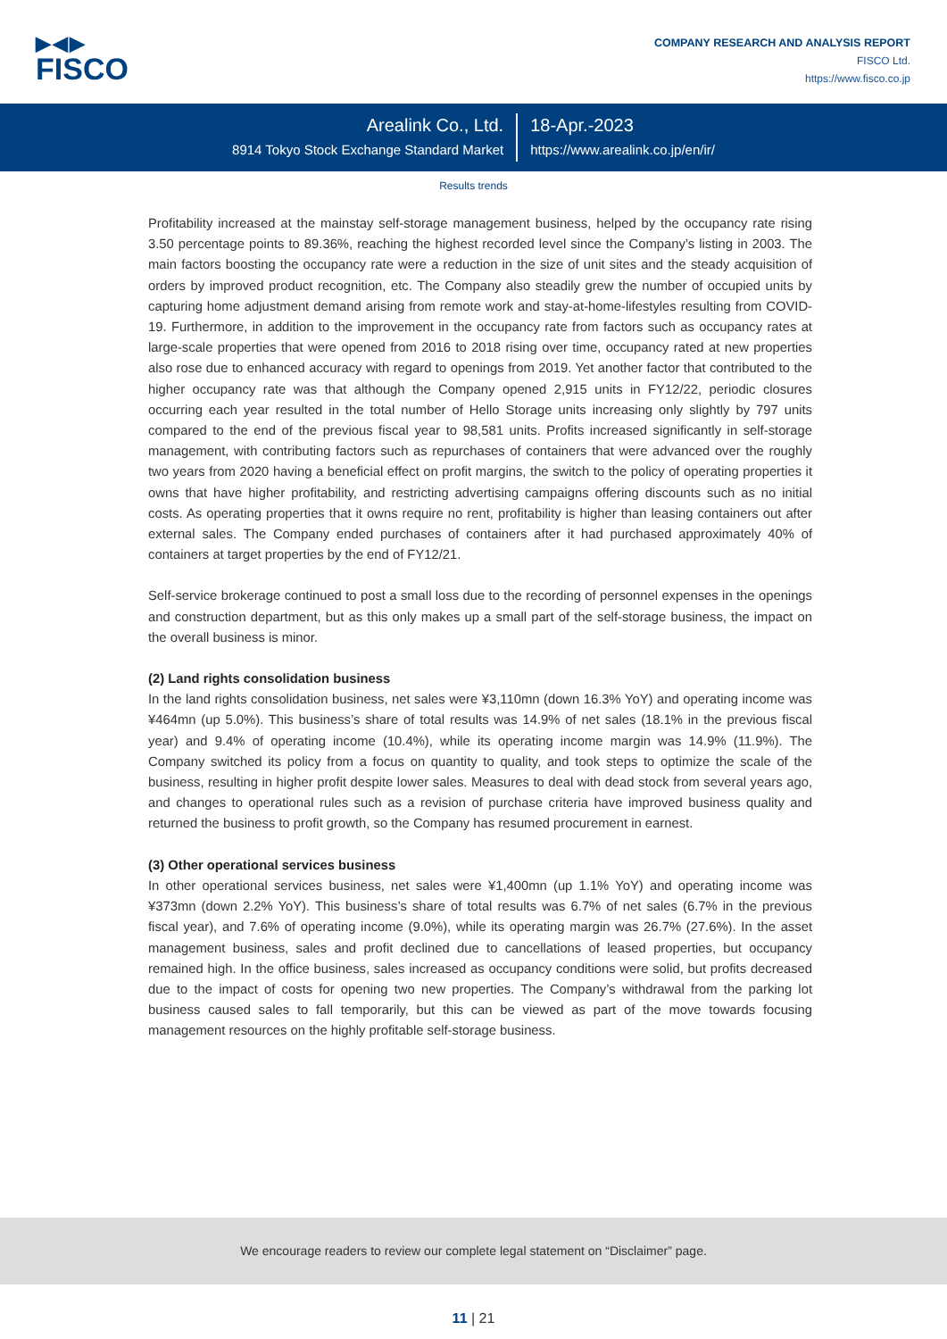▶◀▶
FISCO
COMPANY RESEARCH AND ANALYSIS REPORT
FISCO Ltd.
https://www.fisco.co.jp
Arealink Co., Ltd.
8914 Tokyo Stock Exchange Standard Market
18-Apr.-2023
https://www.arealink.co.jp/en/ir/
Results trends
Profitability increased at the mainstay self-storage management business, helped by the occupancy rate rising 3.50 percentage points to 89.36%, reaching the highest recorded level since the Company’s listing in 2003. The main factors boosting the occupancy rate were a reduction in the size of unit sites and the steady acquisition of orders by improved product recognition, etc. The Company also steadily grew the number of occupied units by capturing home adjustment demand arising from remote work and stay-at-home-lifestyles resulting from COVID-19. Furthermore, in addition to the improvement in the occupancy rate from factors such as occupancy rates at large-scale properties that were opened from 2016 to 2018 rising over time, occupancy rated at new properties also rose due to enhanced accuracy with regard to openings from 2019. Yet another factor that contributed to the higher occupancy rate was that although the Company opened 2,915 units in FY12/22, periodic closures occurring each year resulted in the total number of Hello Storage units increasing only slightly by 797 units compared to the end of the previous fiscal year to 98,581 units. Profits increased significantly in self-storage management, with contributing factors such as repurchases of containers that were advanced over the roughly two years from 2020 having a beneficial effect on profit margins, the switch to the policy of operating properties it owns that have higher profitability, and restricting advertising campaigns offering discounts such as no initial costs. As operating properties that it owns require no rent, profitability is higher than leasing containers out after external sales. The Company ended purchases of containers after it had purchased approximately 40% of containers at target properties by the end of FY12/21.
Self-service brokerage continued to post a small loss due to the recording of personnel expenses in the openings and construction department, but as this only makes up a small part of the self-storage business, the impact on the overall business is minor.
(2) Land rights consolidation business
In the land rights consolidation business, net sales were ¥3,110mn (down 16.3% YoY) and operating income was ¥464mn (up 5.0%). This business’s share of total results was 14.9% of net sales (18.1% in the previous fiscal year) and 9.4% of operating income (10.4%), while its operating income margin was 14.9% (11.9%). The Company switched its policy from a focus on quantity to quality, and took steps to optimize the scale of the business, resulting in higher profit despite lower sales. Measures to deal with dead stock from several years ago, and changes to operational rules such as a revision of purchase criteria have improved business quality and returned the business to profit growth, so the Company has resumed procurement in earnest.
(3) Other operational services business
In other operational services business, net sales were ¥1,400mn (up 1.1% YoY) and operating income was ¥373mn (down 2.2% YoY). This business’s share of total results was 6.7% of net sales (6.7% in the previous fiscal year), and 7.6% of operating income (9.0%), while its operating margin was 26.7% (27.6%). In the asset management business, sales and profit declined due to cancellations of leased properties, but occupancy remained high. In the office business, sales increased as occupancy conditions were solid, but profits decreased due to the impact of costs for opening two new properties. The Company’s withdrawal from the parking lot business caused sales to fall temporarily, but this can be viewed as part of the move towards focusing management resources on the highly profitable self-storage business.
We encourage readers to review our complete legal statement on “Disclaimer” page.
11 | 21